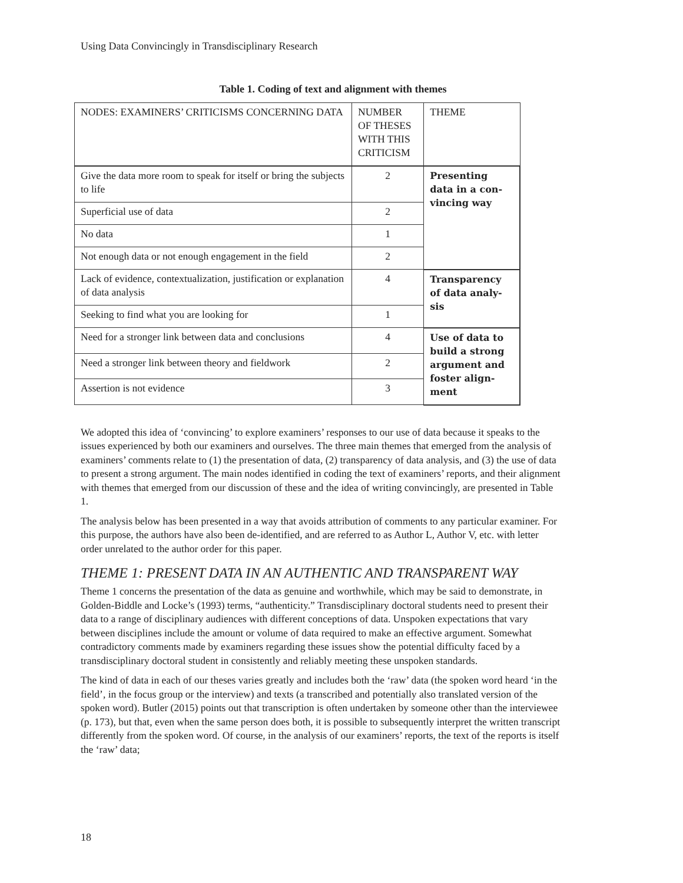Using Data Convincingly in Transdisciplinary Research
Table 1. Coding of text and alignment with themes
| NODES: EXAMINERS’ CRITICISMS CONCERNING DATA | NUMBER OF THESES WITH THIS CRITICISM | THEME |
| Give the data more room to speak for itself or bring the subjects to life | 2 | Presenting data in a con-vincing way |
| Superficial use of data | 2 | |
| No data | 1 | |
| Not enough data or not enough engagement in the field | 2 | |
| Lack of evidence, contextualization, justification or explanation of data analysis | 4 | Transparency of data analy-sis |
| Seeking to find what you are looking for | 1 | |
| Need for a stronger link between data and conclusions | 4 | Use of data to build a strong argument and foster align-ment |
| Need a stronger link between theory and fieldwork | 2 | |
| Assertion is not evidence | 3 | |
We adopted this idea of ‘convincing’ to explore examiners’ responses to our use of data because it speaks to the issues experienced by both our examiners and ourselves. The three main themes that emerged from the analysis of examiners’ comments relate to (1) the presentation of data, (2) transparency of data analysis, and (3) the use of data to present a strong argument. The main nodes identified in coding the text of examiners’ reports, and their alignment with themes that emerged from our discussion of these and the idea of writing convincingly, are presented in Table 1.
The analysis below has been presented in a way that avoids attribution of comments to any particular examiner. For this purpose, the authors have also been de-identified, and are referred to as Author L, Author V, etc. with letter order unrelated to the author order for this paper.
THEME 1: PRESENT DATA IN AN AUTHENTIC AND TRANSPARENT WAY
Theme 1 concerns the presentation of the data as genuine and worthwhile, which may be said to demonstrate, in Golden-Biddle and Locke’s (1993) terms, “authenticity.” Transdisciplinary doctoral students need to present their data to a range of disciplinary audiences with different conceptions of data. Unspoken expectations that vary between disciplines include the amount or volume of data required to make an effective argument. Somewhat contradictory comments made by examiners regarding these issues show the potential difficulty faced by a transdisciplinary doctoral student in consistently and reliably meeting these unspoken standards.
The kind of data in each of our theses varies greatly and includes both the ‘raw’ data (the spoken word heard ‘in the field’, in the focus group or the interview) and texts (a transcribed and potentially also translated version of the spoken word). Butler (2015) points out that transcription is often undertaken by someone other than the interviewee (p. 173), but that, even when the same person does both, it is possible to subsequently interpret the written transcript differently from the spoken word. Of course, in the analysis of our examiners’ reports, the text of the reports is itself the ‘raw’ data;
18